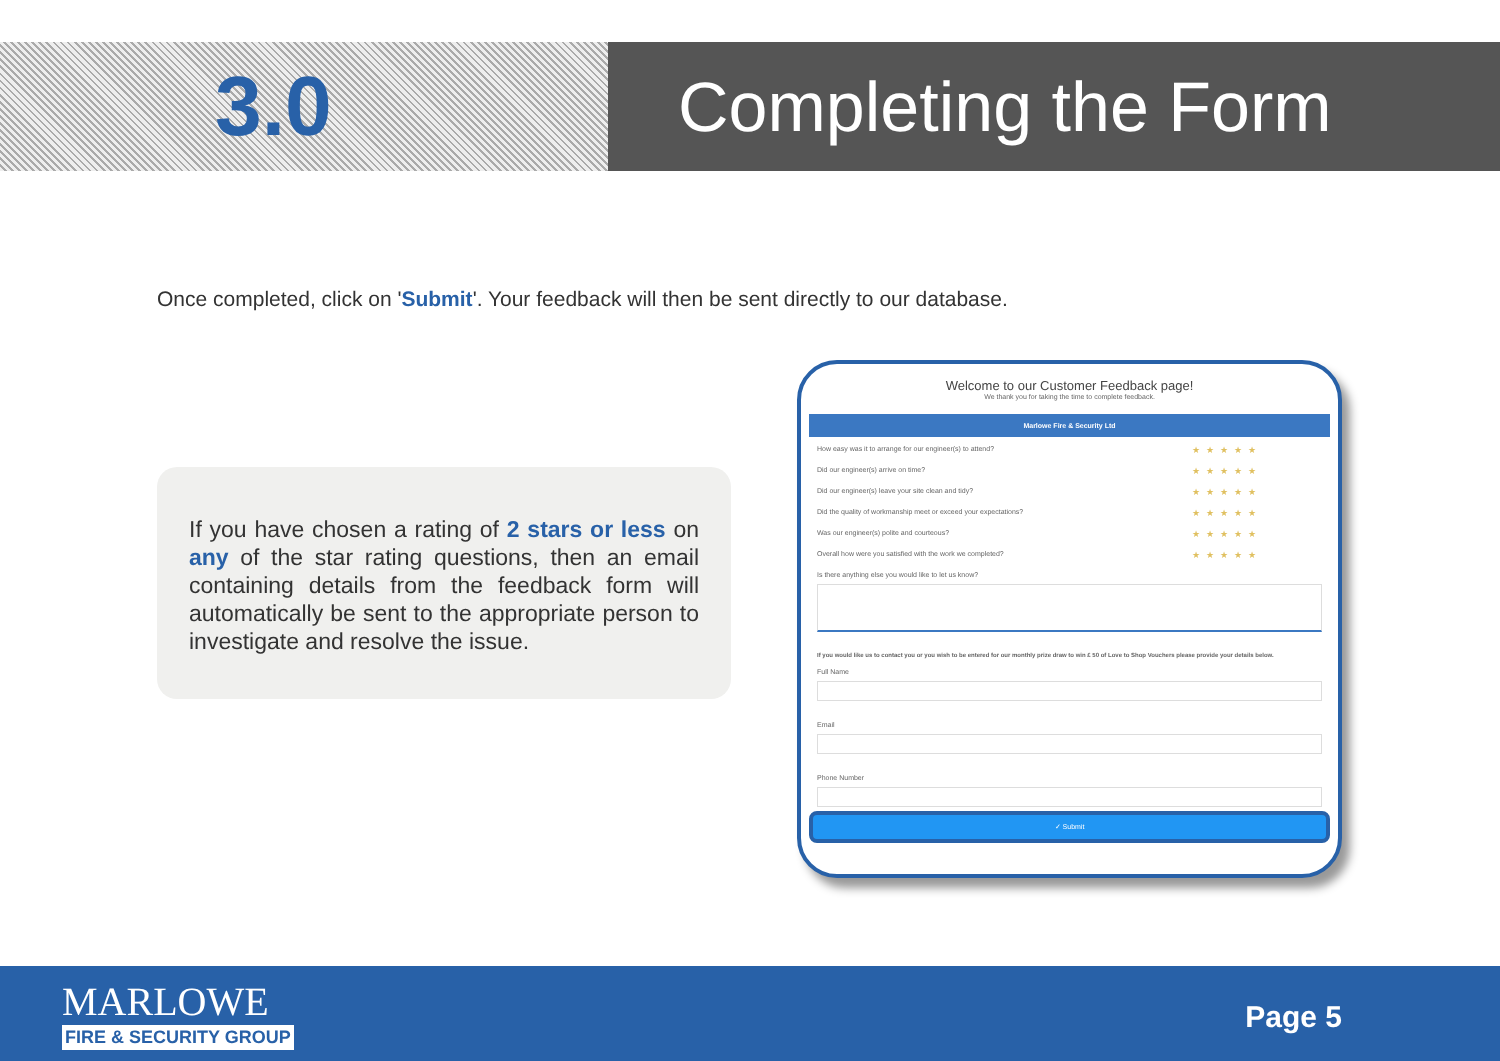3.0
Completing the Form
Once completed, click on 'Submit'. Your feedback will then be sent directly to our database.
If you have chosen a rating of 2 stars or less on any of the star rating questions, then an email containing details from the feedback form will automatically be sent to the appropriate person to investigate and resolve the issue.
Welcome to our Customer Feedback page!
We thank you for taking the time to complete feedback.
Marlowe Fire & Security Ltd
How easy was it to arrange for our engineer(s) to attend? ★★★★★
Did our engineer(s) arrive on time? ★★★★★
Did our engineer(s) leave your site clean and tidy? ★★★★★
Did the quality of workmanship meet or exceed your expectations? ★★★★★
Was our engineer(s) polite and courteous? ★★★★★
Overall how were you satisfied with the work we completed? ★★★★★
Is there anything else you would like to let us know?
If you would like us to contact you or you wish to be entered for our monthly prize draw to win £ 50 of Love to Shop Vouchers please provide your details below.
Full Name
Email
Phone Number
✓ Submit
MARLOWE
FIRE & SECURITY GROUP
Page 5